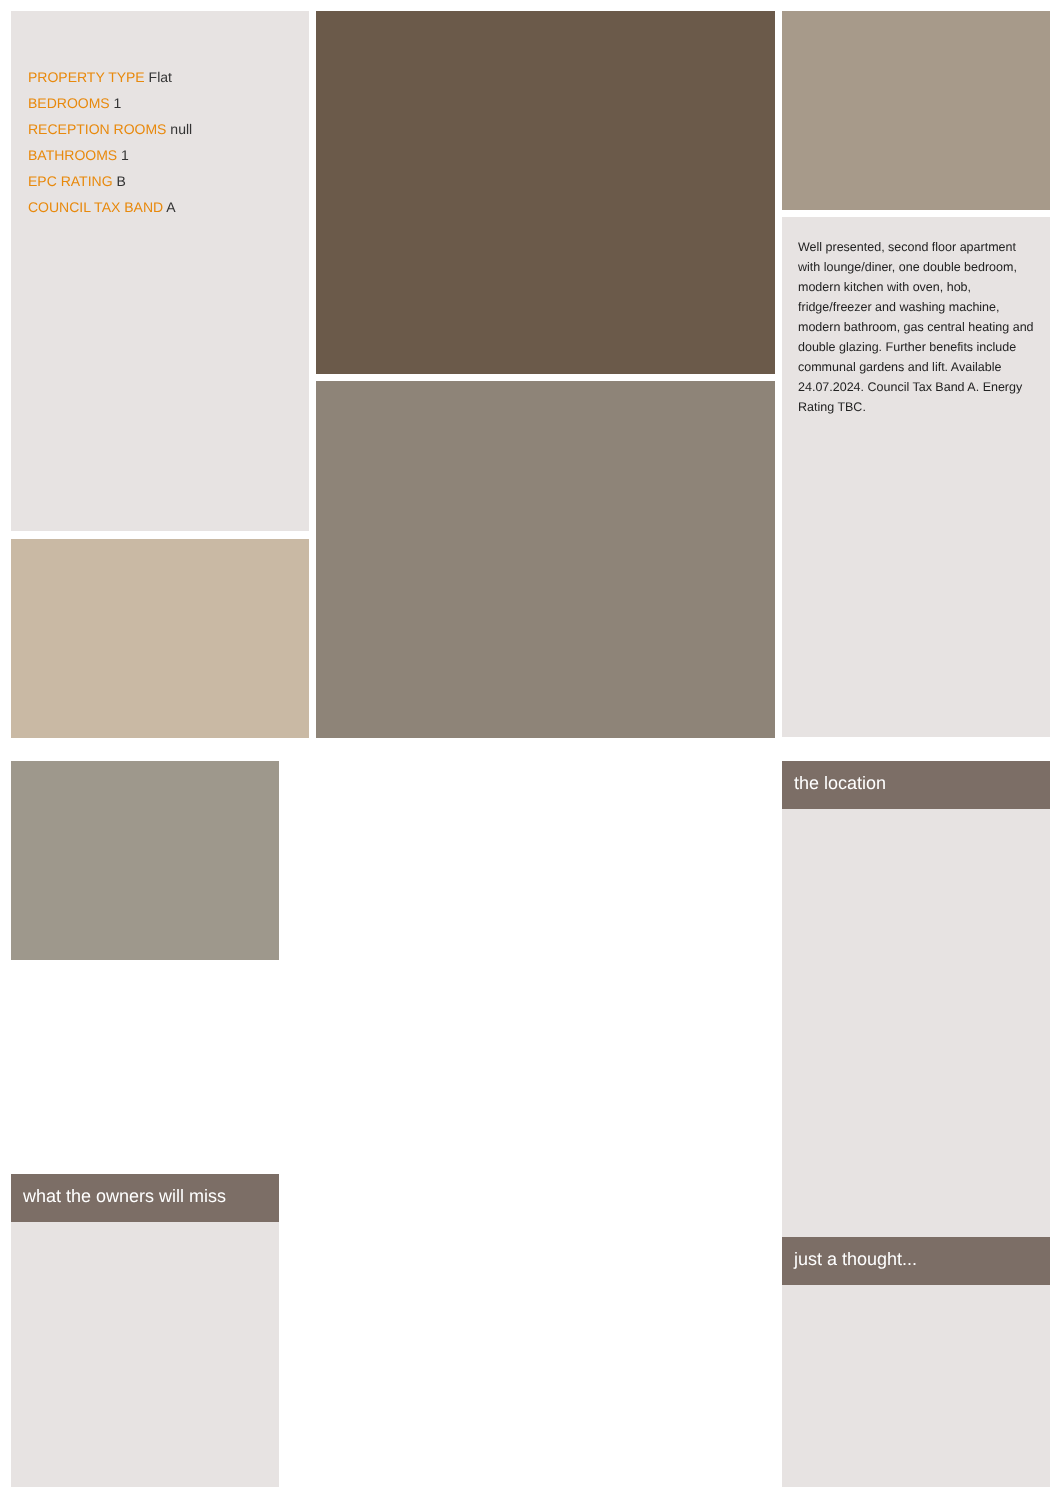PROPERTY TYPE Flat
BEDROOMS 1
RECEPTION ROOMS null
BATHROOMS 1
EPC RATING B
COUNCIL TAX BAND A
Well presented, second floor apartment with lounge/diner, one double bedroom, modern kitchen with oven, hob, fridge/freezer and washing machine, modern bathroom, gas central heating and double glazing. Further benefits include communal gardens and lift. Available 24.07.2024. Council Tax Band A. Energy Rating TBC.
the location
just a thought...
what the owners will miss